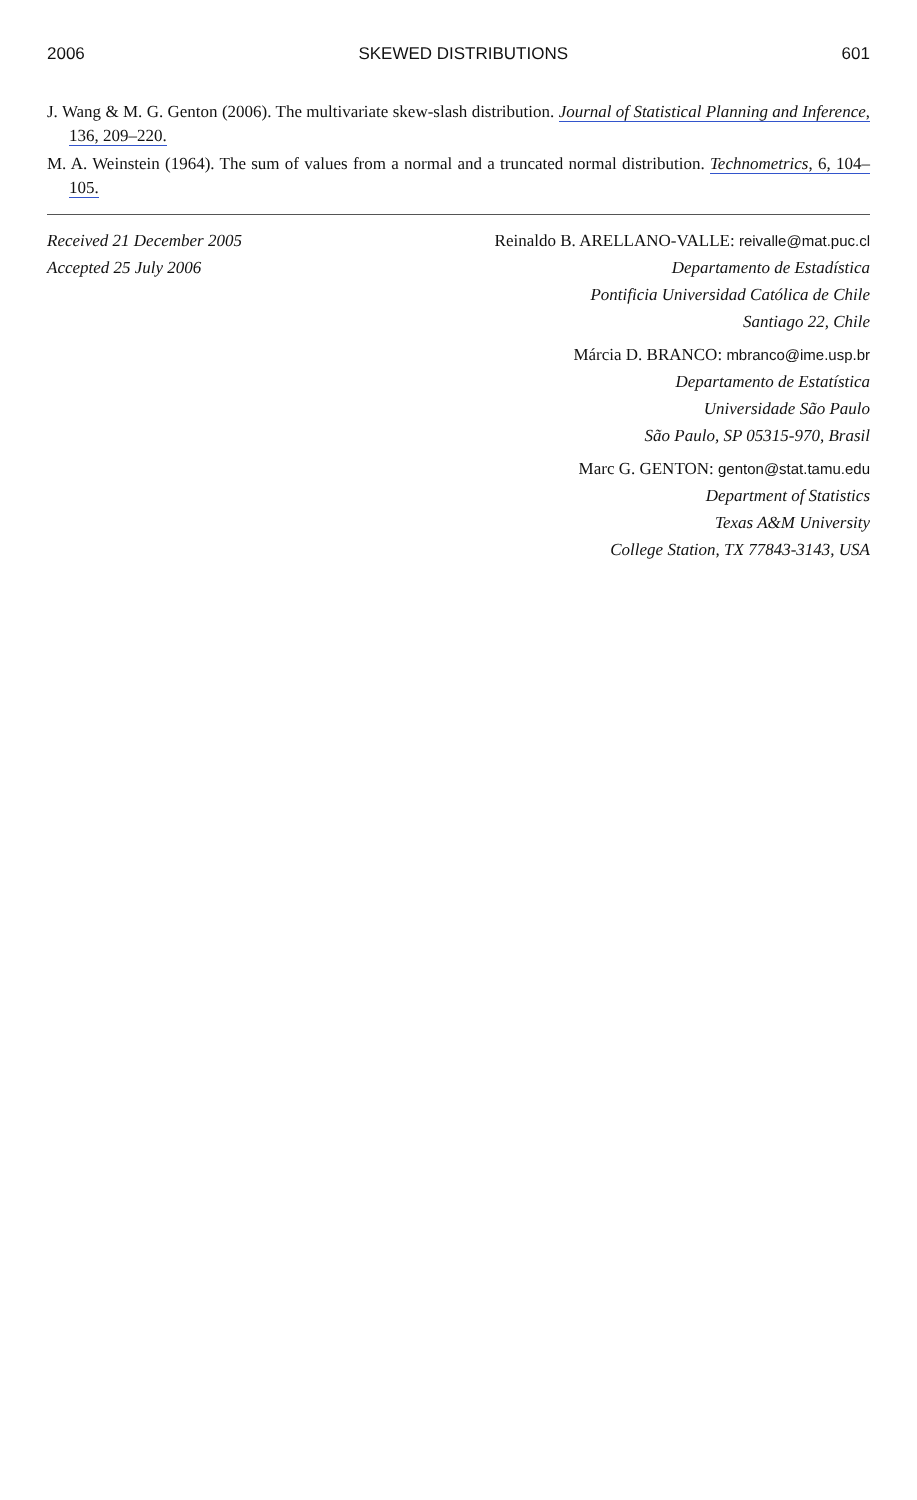2006 SKEWED DISTRIBUTIONS 601
J. Wang & M. G. Genton (2006). The multivariate skew-slash distribution. Journal of Statistical Planning and Inference, 136, 209–220.
M. A. Weinstein (1964). The sum of values from a normal and a truncated normal distribution. Technometrics, 6, 104–105.
Received 21 December 2005
Accepted 25 July 2006
Reinaldo B. ARELLANO-VALLE: reivalle@mat.puc.cl
Departamento de Estadística
Pontificia Universidad Católica de Chile
Santiago 22, Chile
Márcia D. BRANCO: mbranco@ime.usp.br
Departamento de Estatística
Universidade São Paulo
São Paulo, SP 05315-970, Brasil
Marc G. GENTON: genton@stat.tamu.edu
Department of Statistics
Texas A&M University
College Station, TX 77843-3143, USA